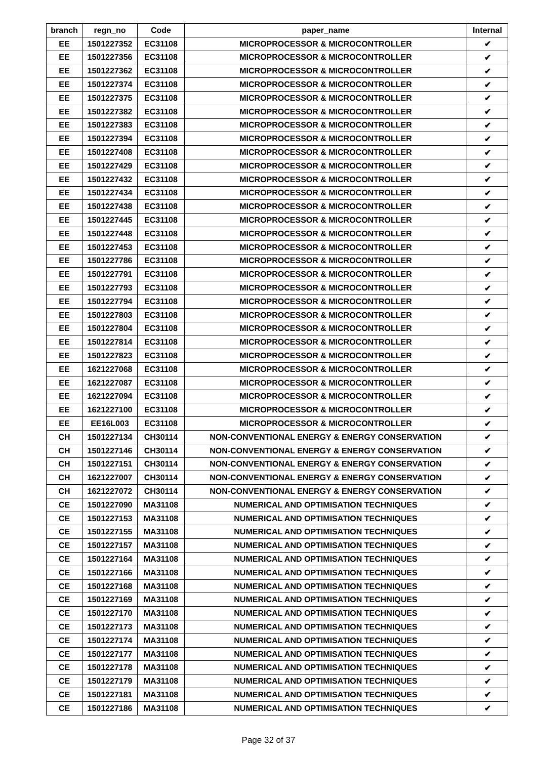| branch | regn_no | Code | paper_name | Internal |
| --- | --- | --- | --- | --- |
| EE | 1501227352 | EC31108 | MICROPROCESSOR & MICROCONTROLLER | ✔ |
| EE | 1501227356 | EC31108 | MICROPROCESSOR & MICROCONTROLLER | ✔ |
| EE | 1501227362 | EC31108 | MICROPROCESSOR & MICROCONTROLLER | ✔ |
| EE | 1501227374 | EC31108 | MICROPROCESSOR & MICROCONTROLLER | ✔ |
| EE | 1501227375 | EC31108 | MICROPROCESSOR & MICROCONTROLLER | ✔ |
| EE | 1501227382 | EC31108 | MICROPROCESSOR & MICROCONTROLLER | ✔ |
| EE | 1501227383 | EC31108 | MICROPROCESSOR & MICROCONTROLLER | ✔ |
| EE | 1501227394 | EC31108 | MICROPROCESSOR & MICROCONTROLLER | ✔ |
| EE | 1501227408 | EC31108 | MICROPROCESSOR & MICROCONTROLLER | ✔ |
| EE | 1501227429 | EC31108 | MICROPROCESSOR & MICROCONTROLLER | ✔ |
| EE | 1501227432 | EC31108 | MICROPROCESSOR & MICROCONTROLLER | ✔ |
| EE | 1501227434 | EC31108 | MICROPROCESSOR & MICROCONTROLLER | ✔ |
| EE | 1501227438 | EC31108 | MICROPROCESSOR & MICROCONTROLLER | ✔ |
| EE | 1501227445 | EC31108 | MICROPROCESSOR & MICROCONTROLLER | ✔ |
| EE | 1501227448 | EC31108 | MICROPROCESSOR & MICROCONTROLLER | ✔ |
| EE | 1501227453 | EC31108 | MICROPROCESSOR & MICROCONTROLLER | ✔ |
| EE | 1501227786 | EC31108 | MICROPROCESSOR & MICROCONTROLLER | ✔ |
| EE | 1501227791 | EC31108 | MICROPROCESSOR & MICROCONTROLLER | ✔ |
| EE | 1501227793 | EC31108 | MICROPROCESSOR & MICROCONTROLLER | ✔ |
| EE | 1501227794 | EC31108 | MICROPROCESSOR & MICROCONTROLLER | ✔ |
| EE | 1501227803 | EC31108 | MICROPROCESSOR & MICROCONTROLLER | ✔ |
| EE | 1501227804 | EC31108 | MICROPROCESSOR & MICROCONTROLLER | ✔ |
| EE | 1501227814 | EC31108 | MICROPROCESSOR & MICROCONTROLLER | ✔ |
| EE | 1501227823 | EC31108 | MICROPROCESSOR & MICROCONTROLLER | ✔ |
| EE | 1621227068 | EC31108 | MICROPROCESSOR & MICROCONTROLLER | ✔ |
| EE | 1621227087 | EC31108 | MICROPROCESSOR & MICROCONTROLLER | ✔ |
| EE | 1621227094 | EC31108 | MICROPROCESSOR & MICROCONTROLLER | ✔ |
| EE | 1621227100 | EC31108 | MICROPROCESSOR & MICROCONTROLLER | ✔ |
| EE | EE16L003 | EC31108 | MICROPROCESSOR & MICROCONTROLLER | ✔ |
| CH | 1501227134 | CH30114 | NON-CONVENTIONAL ENERGY & ENERGY CONSERVATION | ✔ |
| CH | 1501227146 | CH30114 | NON-CONVENTIONAL ENERGY & ENERGY CONSERVATION | ✔ |
| CH | 1501227151 | CH30114 | NON-CONVENTIONAL ENERGY & ENERGY CONSERVATION | ✔ |
| CH | 1621227007 | CH30114 | NON-CONVENTIONAL ENERGY & ENERGY CONSERVATION | ✔ |
| CH | 1621227072 | CH30114 | NON-CONVENTIONAL ENERGY & ENERGY CONSERVATION | ✔ |
| CE | 1501227090 | MA31108 | NUMERICAL AND OPTIMISATION TECHNIQUES | ✔ |
| CE | 1501227153 | MA31108 | NUMERICAL AND OPTIMISATION TECHNIQUES | ✔ |
| CE | 1501227155 | MA31108 | NUMERICAL AND OPTIMISATION TECHNIQUES | ✔ |
| CE | 1501227157 | MA31108 | NUMERICAL AND OPTIMISATION TECHNIQUES | ✔ |
| CE | 1501227164 | MA31108 | NUMERICAL AND OPTIMISATION TECHNIQUES | ✔ |
| CE | 1501227166 | MA31108 | NUMERICAL AND OPTIMISATION TECHNIQUES | ✔ |
| CE | 1501227168 | MA31108 | NUMERICAL AND OPTIMISATION TECHNIQUES | ✔ |
| CE | 1501227169 | MA31108 | NUMERICAL AND OPTIMISATION TECHNIQUES | ✔ |
| CE | 1501227170 | MA31108 | NUMERICAL AND OPTIMISATION TECHNIQUES | ✔ |
| CE | 1501227173 | MA31108 | NUMERICAL AND OPTIMISATION TECHNIQUES | ✔ |
| CE | 1501227174 | MA31108 | NUMERICAL AND OPTIMISATION TECHNIQUES | ✔ |
| CE | 1501227177 | MA31108 | NUMERICAL AND OPTIMISATION TECHNIQUES | ✔ |
| CE | 1501227178 | MA31108 | NUMERICAL AND OPTIMISATION TECHNIQUES | ✔ |
| CE | 1501227179 | MA31108 | NUMERICAL AND OPTIMISATION TECHNIQUES | ✔ |
| CE | 1501227181 | MA31108 | NUMERICAL AND OPTIMISATION TECHNIQUES | ✔ |
| CE | 1501227186 | MA31108 | NUMERICAL AND OPTIMISATION TECHNIQUES | ✔ |
Page 32 of 37